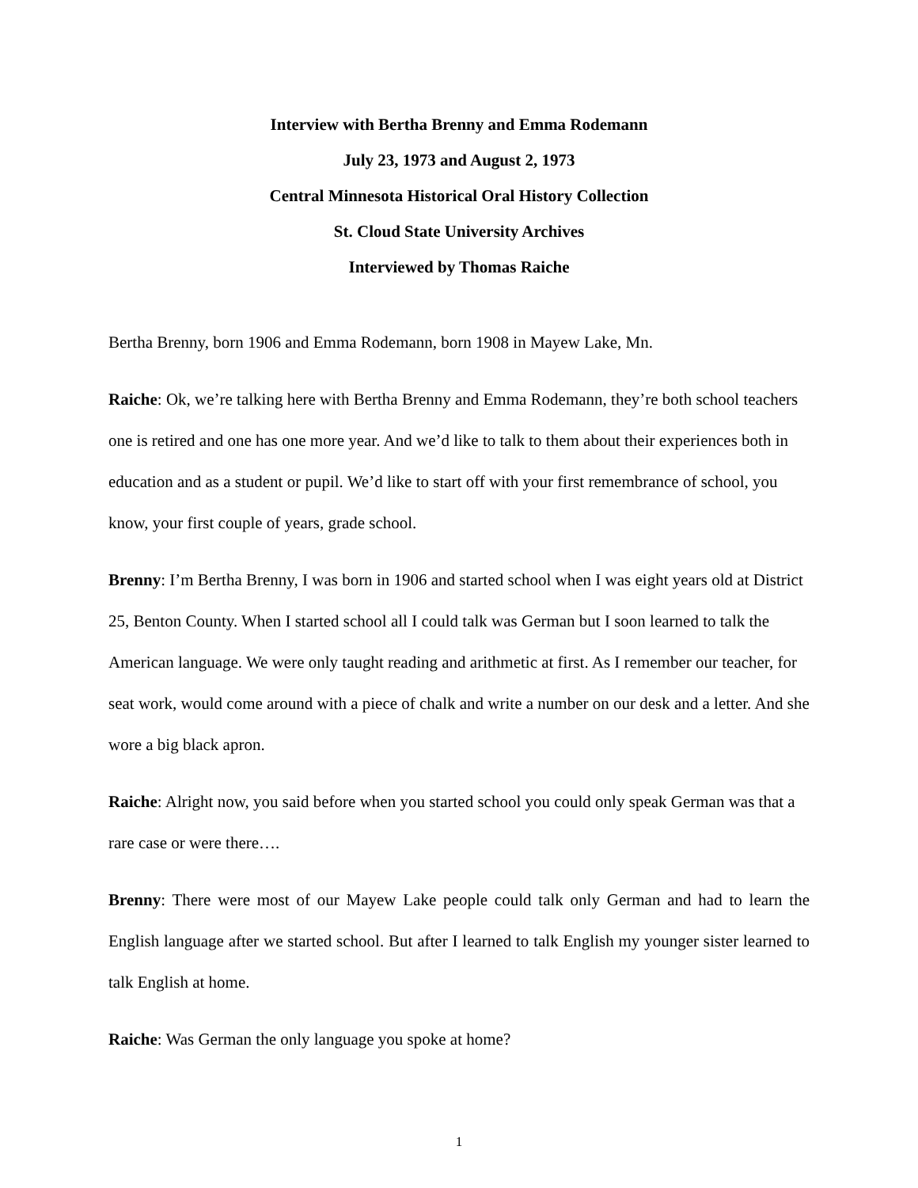Interview with Bertha Brenny and Emma Rodemann
July 23, 1973 and August 2, 1973
Central Minnesota Historical Oral History Collection
St. Cloud State University Archives
Interviewed by Thomas Raiche
Bertha Brenny, born 1906 and Emma Rodemann, born 1908 in Mayew Lake, Mn.
Raiche: Ok, we’re talking here with Bertha Brenny and Emma Rodemann, they’re both school teachers one is retired and one has one more year. And we’d like to talk to them about their experiences both in education and as a student or pupil. We’d like to start off with your first remembrance of school, you know, your first couple of years, grade school.
Brenny: I’m Bertha Brenny, I was born in 1906 and started school when I was eight years old at District 25, Benton County. When I started school all I could talk was German but I soon learned to talk the American language. We were only taught reading and arithmetic at first. As I remember our teacher, for seat work, would come around with a piece of chalk and write a number on our desk and a letter. And she wore a big black apron.
Raiche: Alright now, you said before when you started school you could only speak German was that a rare case or were there….
Brenny: There were most of our Mayew Lake people could talk only German and had to learn the English language after we started school. But after I learned to talk English my younger sister learned to talk English at home.
Raiche: Was German the only language you spoke at home?
1